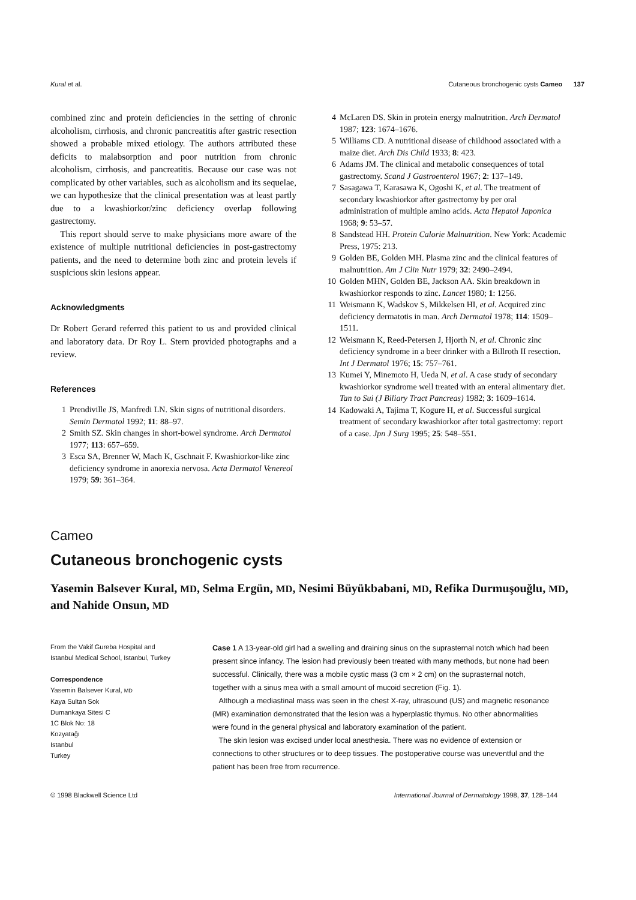Kural et al. Cutaneous bronchogenic cysts Cameo 137
combined zinc and protein deficiencies in the setting of chronic alcoholism, cirrhosis, and chronic pancreatitis after gastric resection showed a probable mixed etiology. The authors attributed these deficits to malabsorption and poor nutrition from chronic alcoholism, cirrhosis, and pancreatitis. Because our case was not complicated by other variables, such as alcoholism and its sequelae, we can hypothesize that the clinical presentation was at least partly due to a kwashiorkor/zinc deficiency overlap following gastrectomy.
This report should serve to make physicians more aware of the existence of multiple nutritional deficiencies in post-gastrectomy patients, and the need to determine both zinc and protein levels if suspicious skin lesions appear.
Acknowledgments
Dr Robert Gerard referred this patient to us and provided clinical and laboratory data. Dr Roy L. Stern provided photographs and a review.
References
1 Prendiville JS, Manfredi LN. Skin signs of nutritional disorders. Semin Dermatol 1992; 11: 88–97.
2 Smith SZ. Skin changes in short-bowel syndrome. Arch Dermatol 1977; 113: 657–659.
3 Esca SA, Brenner W, Mach K, Gschnait F. Kwashiorkor-like zinc deficiency syndrome in anorexia nervosa. Acta Dermatol Venereol 1979; 59: 361–364.
4 McLaren DS. Skin in protein energy malnutrition. Arch Dermatol 1987; 123: 1674–1676.
5 Williams CD. A nutritional disease of childhood associated with a maize diet. Arch Dis Child 1933; 8: 423.
6 Adams JM. The clinical and metabolic consequences of total gastrectomy. Scand J Gastroenterol 1967; 2: 137–149.
7 Sasagawa T, Karasawa K, Ogoshi K, et al. The treatment of secondary kwashiorkor after gastrectomy by per oral administration of multiple amino acids. Acta Hepatol Japonica 1968; 9: 53–57.
8 Sandstead HH. Protein Calorie Malnutrition. New York: Academic Press, 1975: 213.
9 Golden BE, Golden MH. Plasma zinc and the clinical features of malnutrition. Am J Clin Nutr 1979; 32: 2490–2494.
10 Golden MHN, Golden BE, Jackson AA. Skin breakdown in kwashiorkor responds to zinc. Lancet 1980; 1: 1256.
11 Weismann K, Wadskov S, Mikkelsen HI, et al. Acquired zinc deficiency dermatotis in man. Arch Dermatol 1978; 114: 1509–1511.
12 Weismann K, Reed-Petersen J, Hjorth N, et al. Chronic zinc deficiency syndrome in a beer drinker with a Billroth II resection. Int J Dermatol 1976; 15: 757–761.
13 Kumei Y, Minemoto H, Ueda N, et al. A case study of secondary kwashiorkor syndrome well treated with an enteral alimentary diet. Tan to Sui (J Biliary Tract Pancreas) 1982; 3: 1609–1614.
14 Kadowaki A, Tajima T, Kogure H, et al. Successful surgical treatment of secondary kwashiorkor after total gastrectomy: report of a case. Jpn J Surg 1995; 25: 548–551.
Cameo
Cutaneous bronchogenic cysts
Yasemin Balsever Kural, MD, Selma Ergün, MD, Nesimi Büyükbabani, MD, Refika Durmuşouğlu, MD, and Nahide Onsun, MD
From the Vakif Gureba Hospital and Istanbul Medical School, Istanbul, Turkey
Correspondence
Yasemin Balsever Kural, MD
Kaya Sultan Sok
Dumankaya Sitesi C
1C Blok No: 18
Kozyatağı
Istanbul
Turkey
Case 1 A 13-year-old girl had a swelling and draining sinus on the suprasternal notch which had been present since infancy. The lesion had previously been treated with many methods, but none had been successful. Clinically, there was a mobile cystic mass (3 cm × 2 cm) on the suprasternal notch, together with a sinus mea with a small amount of mucoid secretion (Fig. 1).
Although a mediastinal mass was seen in the chest X-ray, ultrasound (US) and magnetic resonance (MR) examination demonstrated that the lesion was a hyperplastic thymus. No other abnormalities were found in the general physical and laboratory examination of the patient.
The skin lesion was excised under local anesthesia. There was no evidence of extension or connections to other structures or to deep tissues. The postoperative course was uneventful and the patient has been free from recurrence.
© 1998 Blackwell Science Ltd International Journal of Dermatology 1998, 37, 128–144